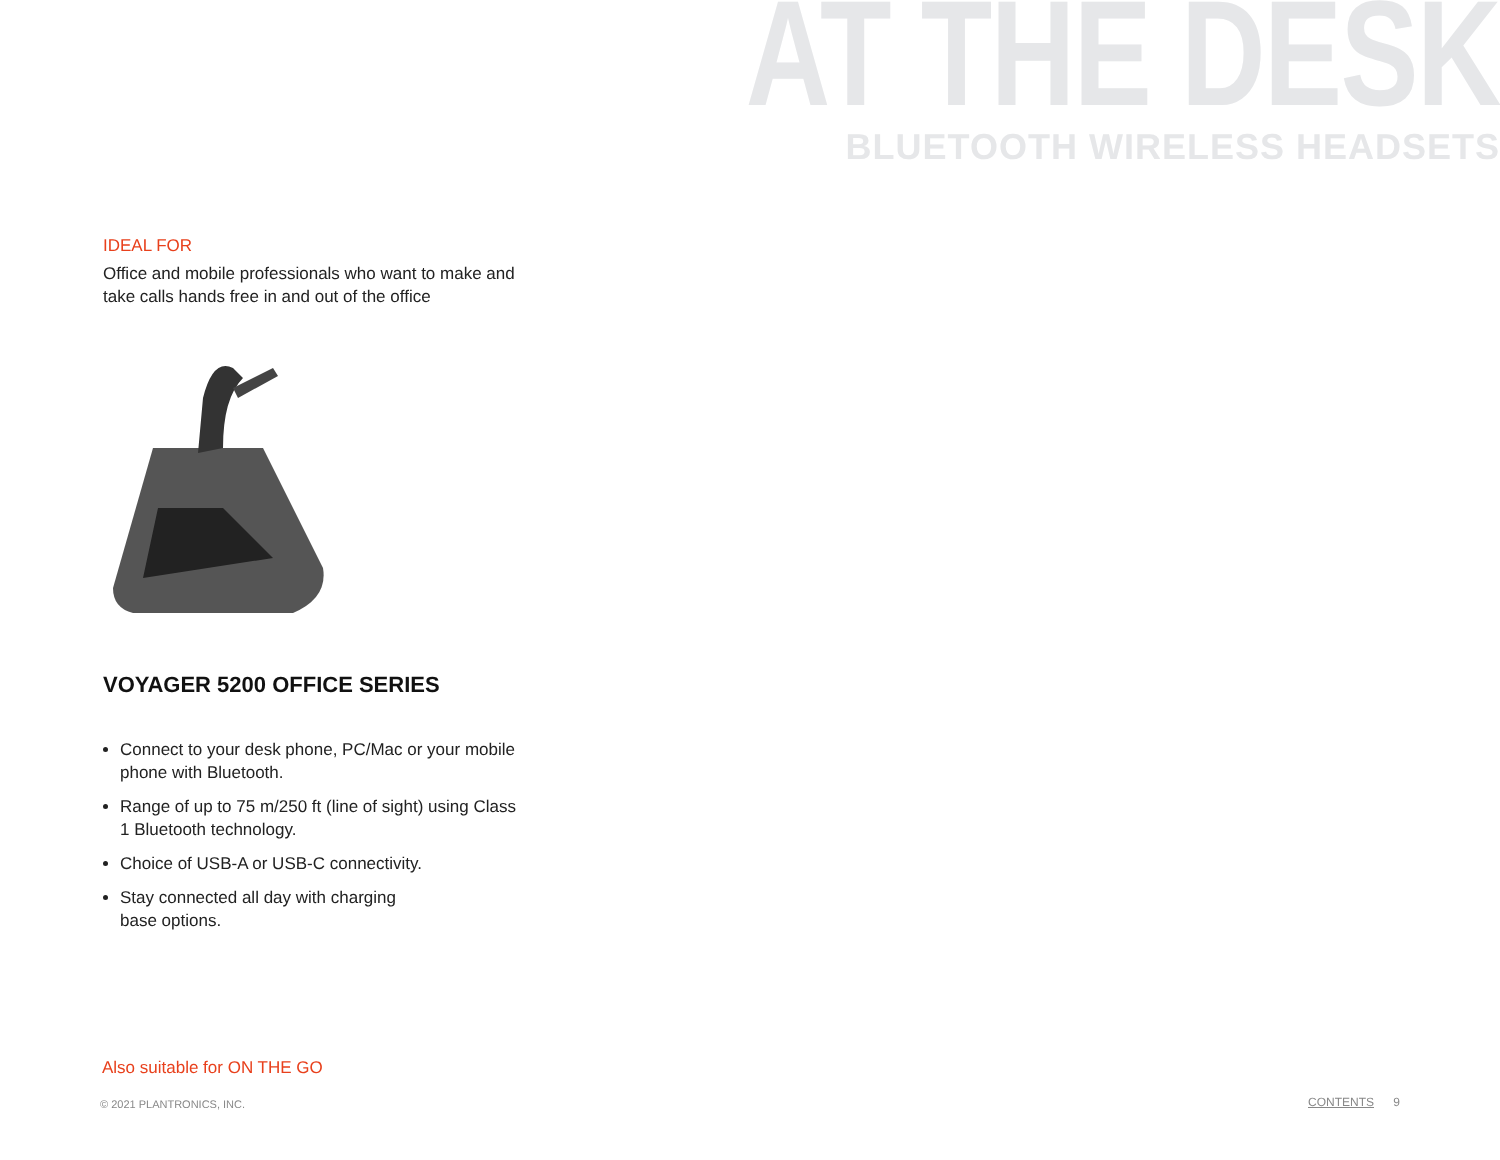AT THE DESK
BLUETOOTH WIRELESS HEADSETS
IDEAL FOR
Office and mobile professionals who want to make and take calls hands free in and out of the office
VOYAGER 5200 OFFICE SERIES
Connect to your desk phone, PC/Mac or your mobile phone with Bluetooth.
Range of up to 75 m/250 ft (line of sight) using Class 1 Bluetooth technology.
Choice of USB-A or USB-C connectivity.
Stay connected all day with charging
base options.
Also suitable for ON THE GO
© 2021 PLANTRONICS, INC. CONTENTS 9